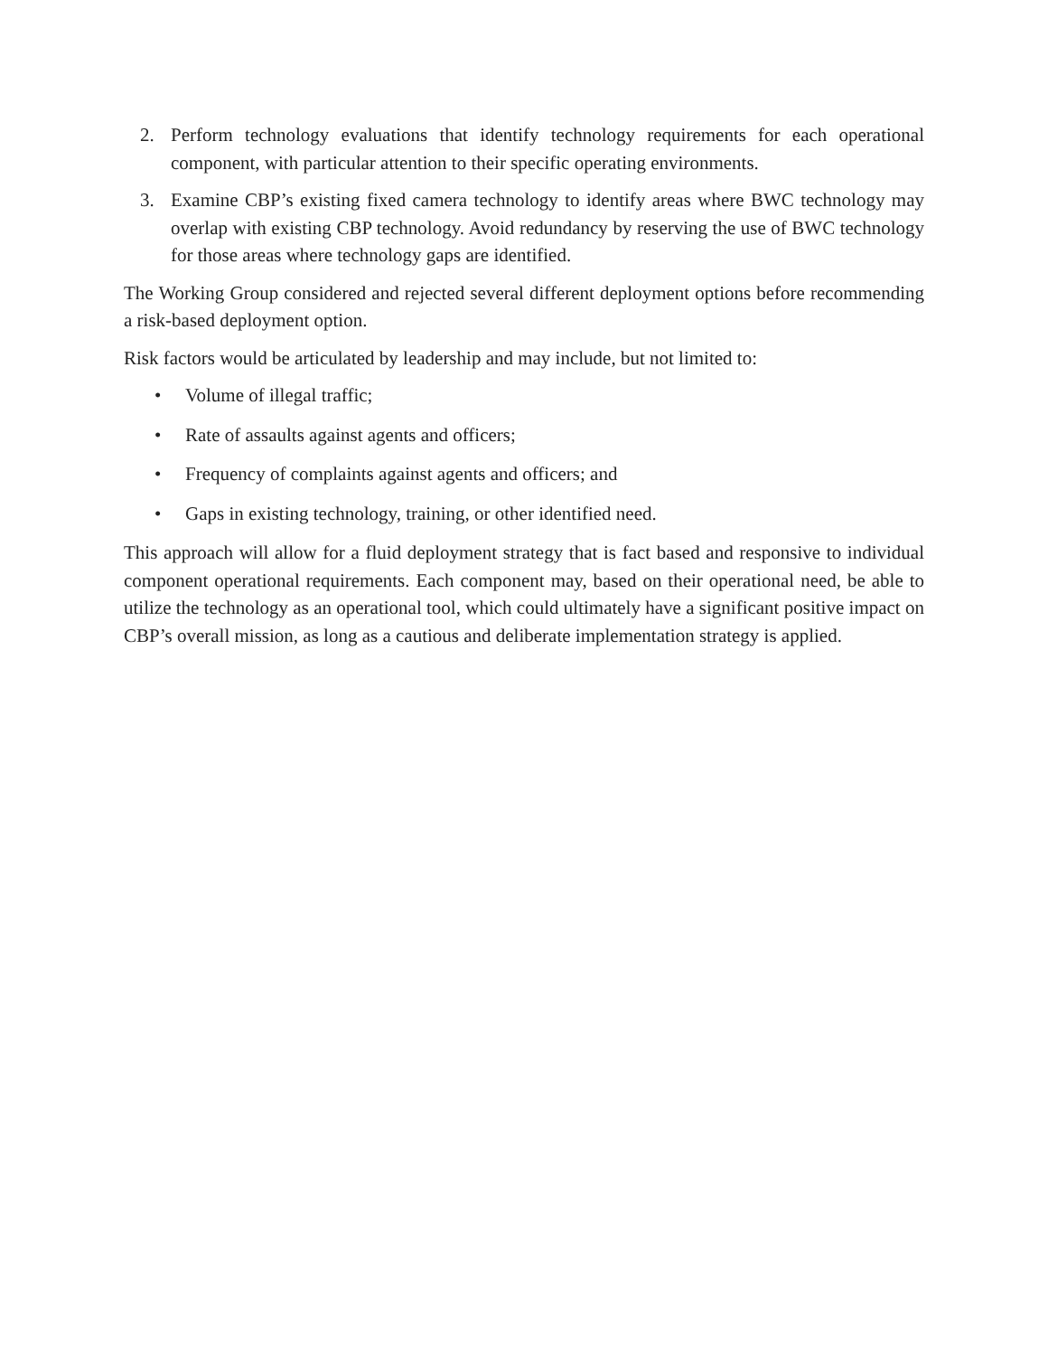2. Perform technology evaluations that identify technology requirements for each operational component, with particular attention to their specific operating environments.
3. Examine CBP’s existing fixed camera technology to identify areas where BWC technology may overlap with existing CBP technology. Avoid redundancy by reserving the use of BWC technology for those areas where technology gaps are identified.
The Working Group considered and rejected several different deployment options before recommending a risk-based deployment option.
Risk factors would be articulated by leadership and may include, but not limited to:
• Volume of illegal traffic;
• Rate of assaults against agents and officers;
• Frequency of complaints against agents and officers; and
• Gaps in existing technology, training, or other identified need.
This approach will allow for a fluid deployment strategy that is fact based and responsive to individual component operational requirements. Each component may, based on their operational need, be able to utilize the technology as an operational tool, which could ultimately have a significant positive impact on CBP’s overall mission, as long as a cautious and deliberate implementation strategy is applied.